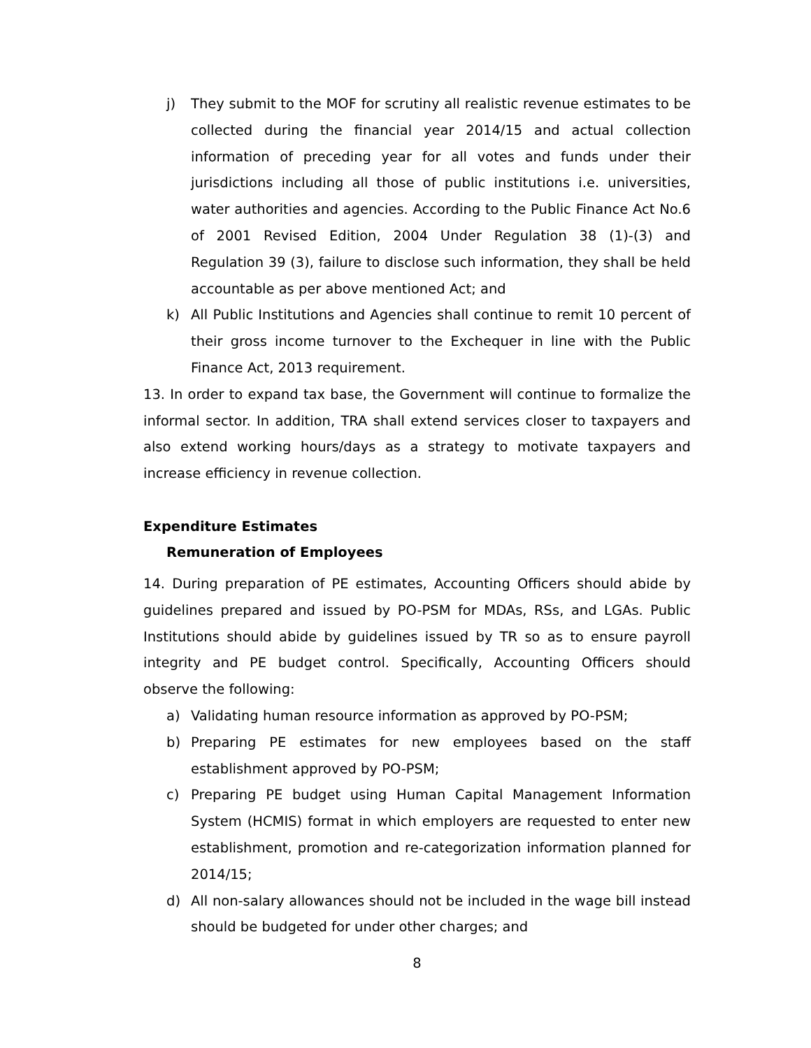j) They submit to the MOF for scrutiny all realistic revenue estimates to be collected during the financial year 2014/15 and actual collection information of preceding year for all votes and funds under their jurisdictions including all those of public institutions i.e. universities, water authorities and agencies. According to the Public Finance Act No.6 of 2001 Revised Edition, 2004 Under Regulation 38 (1)-(3) and Regulation 39 (3), failure to disclose such information, they shall be held accountable as per above mentioned Act; and
k) All Public Institutions and Agencies shall continue to remit 10 percent of their gross income turnover to the Exchequer in line with the Public Finance Act, 2013 requirement.
13. In order to expand tax base, the Government will continue to formalize the informal sector. In addition, TRA shall extend services closer to taxpayers and also extend working hours/days as a strategy to motivate taxpayers and increase efficiency in revenue collection.
Expenditure Estimates
Remuneration of Employees
14. During preparation of PE estimates, Accounting Officers should abide by guidelines prepared and issued by PO-PSM for MDAs, RSs, and LGAs. Public Institutions should abide by guidelines issued by TR so as to ensure payroll integrity and PE budget control. Specifically, Accounting Officers should observe the following:
a) Validating human resource information as approved by PO-PSM;
b) Preparing PE estimates for new employees based on the staff establishment approved by PO-PSM;
c) Preparing PE budget using Human Capital Management Information System (HCMIS) format in which employers are requested to enter new establishment, promotion and re-categorization information planned for 2014/15;
d) All non-salary allowances should not be included in the wage bill instead should be budgeted for under other charges; and
8